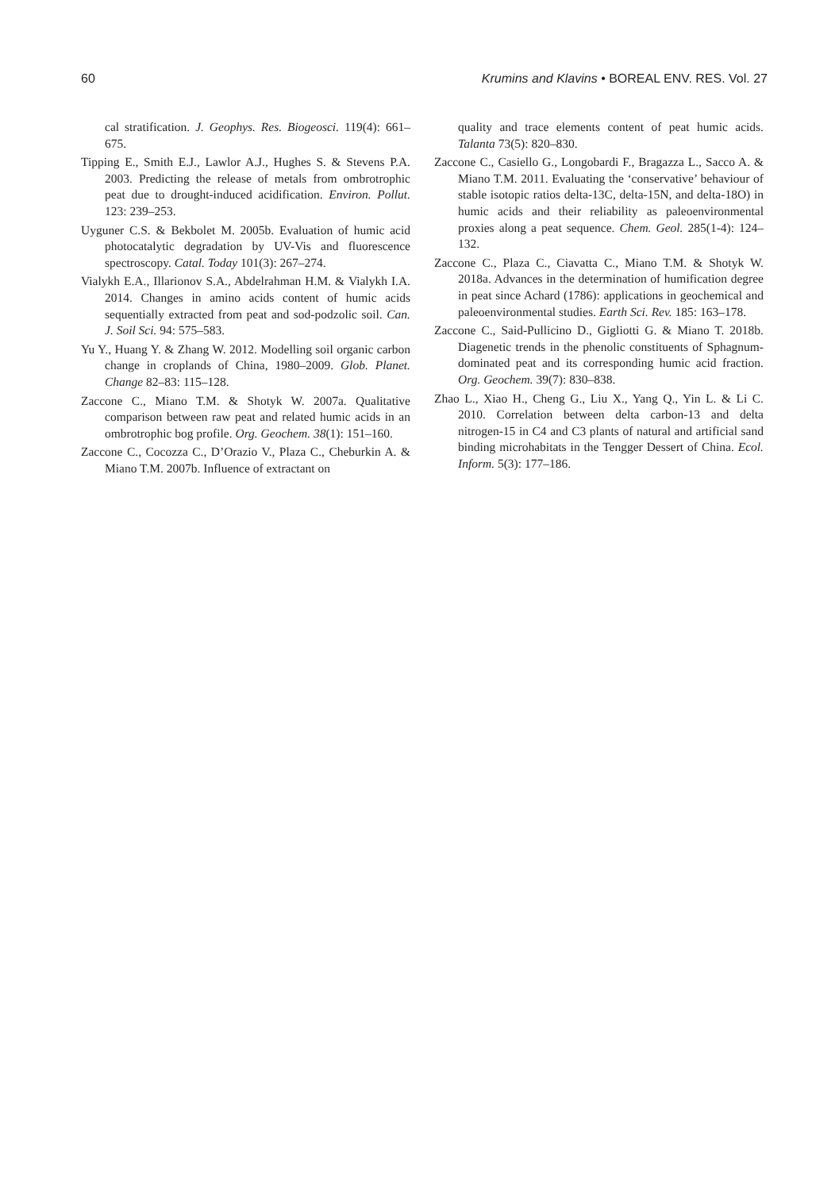60 Krumins and Klavins • BOREAL ENV. RES. Vol. 27
cal stratification. J. Geophys. Res. Biogeosci. 119(4): 661–675.
Tipping E., Smith E.J., Lawlor A.J., Hughes S. & Stevens P.A. 2003. Predicting the release of metals from ombrotrophic peat due to drought-induced acidification. Environ. Pollut. 123: 239–253.
Uyguner C.S. & Bekbolet M. 2005b. Evaluation of humic acid photocatalytic degradation by UV-Vis and fluorescence spectroscopy. Catal. Today 101(3): 267–274.
Vialykh E.A., Illarionov S.A., Abdelrahman H.M. & Vialykh I.A. 2014. Changes in amino acids content of humic acids sequentially extracted from peat and sod-podzolic soil. Can. J. Soil Sci. 94: 575–583.
Yu Y., Huang Y. & Zhang W. 2012. Modelling soil organic carbon change in croplands of China, 1980–2009. Glob. Planet. Change 82–83: 115–128.
Zaccone C., Miano T.M. & Shotyk W. 2007a. Qualitative comparison between raw peat and related humic acids in an ombrotrophic bog profile. Org. Geochem. 38(1): 151–160.
Zaccone C., Cocozza C., D’Orazio V., Plaza C., Cheburkin A. & Miano T.M. 2007b. Influence of extractant on
quality and trace elements content of peat humic acids. Talanta 73(5): 820–830.
Zaccone C., Casiello G., Longobardi F., Bragazza L., Sacco A. & Miano T.M. 2011. Evaluating the ‘conservative’ behaviour of stable isotopic ratios delta-13C, delta-15N, and delta-18O) in humic acids and their reliability as paleoenvironmental proxies along a peat sequence. Chem. Geol. 285(1-4): 124–132.
Zaccone C., Plaza C., Ciavatta C., Miano T.M. & Shotyk W. 2018a. Advances in the determination of humification degree in peat since Achard (1786): applications in geochemical and paleoenvironmental studies. Earth Sci. Rev. 185: 163–178.
Zaccone C., Said-Pullicino D., Gigliotti G. & Miano T. 2018b. Diagenetic trends in the phenolic constituents of Sphagnum-dominated peat and its corresponding humic acid fraction. Org. Geochem. 39(7): 830–838.
Zhao L., Xiao H., Cheng G., Liu X., Yang Q., Yin L. & Li C. 2010. Correlation between delta carbon-13 and delta nitrogen-15 in C4 and C3 plants of natural and artificial sand binding microhabitats in the Tengger Dessert of China. Ecol. Inform. 5(3): 177–186.